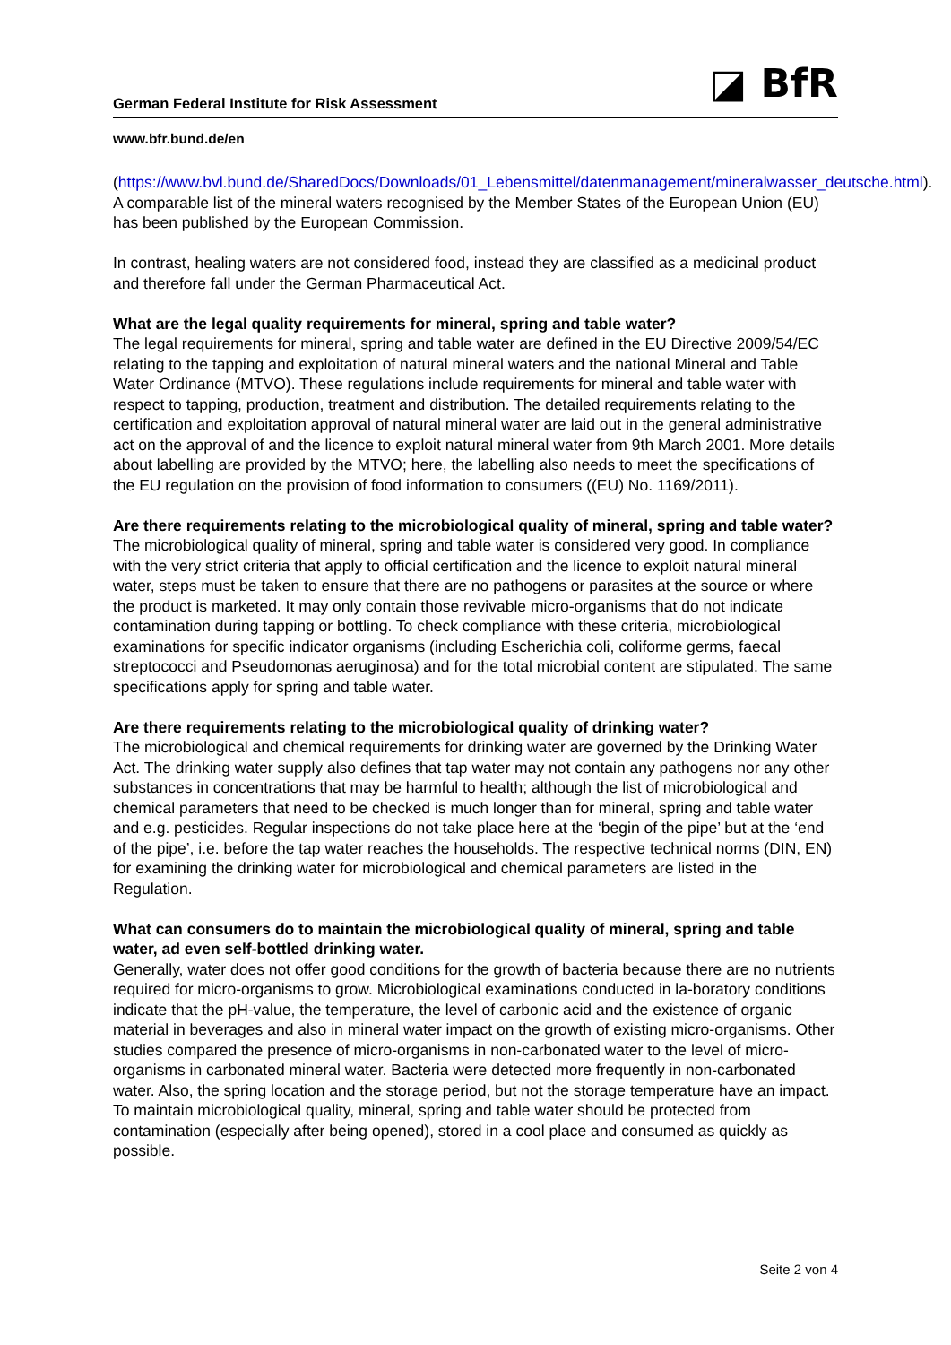German Federal Institute for Risk Assessment
◪ BfR
www.bfr.bund.de/en
(https://www.bvl.bund.de/SharedDocs/Downloads/01_Lebensmittel/datenmanagement/mineralwasser_deutsche.html). A comparable list of the mineral waters recognised by the Member States of the European Union (EU) has been published by the European Commission.
In contrast, healing waters are not considered food, instead they are classified as a medicinal product and therefore fall under the German Pharmaceutical Act.
What are the legal quality requirements for mineral, spring and table water?
The legal requirements for mineral, spring and table water are defined in the EU Directive 2009/54/EC relating to the tapping and exploitation of natural mineral waters and the national Mineral and Table Water Ordinance (MTVO). These regulations include requirements for mineral and table water with respect to tapping, production, treatment and distribution. The detailed requirements relating to the certification and exploitation approval of natural mineral water are laid out in the general administrative act on the approval of and the licence to exploit natural mineral water from 9th March 2001. More details about labelling are provided by the MTVO; here, the labelling also needs to meet the specifications of the EU regulation on the provision of food information to consumers ((EU) No. 1169/2011).
Are there requirements relating to the microbiological quality of mineral, spring and table water?
The microbiological quality of mineral, spring and table water is considered very good. In compliance with the very strict criteria that apply to official certification and the licence to exploit natural mineral water, steps must be taken to ensure that there are no pathogens or parasites at the source or where the product is marketed. It may only contain those revivable micro-organisms that do not indicate contamination during tapping or bottling. To check compliance with these criteria, microbiological examinations for specific indicator organisms (including Escherichia coli, coliforme germs, faecal streptococci and Pseudomonas aeruginosa) and for the total microbial content are stipulated. The same specifications apply for spring and table water.
Are there requirements relating to the microbiological quality of drinking water?
The microbiological and chemical requirements for drinking water are governed by the Drinking Water Act. The drinking water supply also defines that tap water may not contain any pathogens nor any other substances in concentrations that may be harmful to health; although the list of microbiological and chemical parameters that need to be checked is much longer than for mineral, spring and table water and e.g. pesticides. Regular inspections do not take place here at the ‘begin of the pipe’ but at the ‘end of the pipe’, i.e. before the tap water reaches the households. The respective technical norms (DIN, EN) for examining the drinking water for microbiological and chemical parameters are listed in the Regulation.
What can consumers do to maintain the microbiological quality of mineral, spring and table water, ad even self-bottled drinking water.
Generally, water does not offer good conditions for the growth of bacteria because there are no nutrients required for micro-organisms to grow. Microbiological examinations conducted in la-boratory conditions indicate that the pH-value, the temperature, the level of carbonic acid and the existence of organic material in beverages and also in mineral water impact on the growth of existing micro-organisms. Other studies compared the presence of micro-organisms in non-carbonated water to the level of micro-organisms in carbonated mineral water. Bacteria were detected more frequently in non-carbonated water. Also, the spring location and the storage period, but not the storage temperature have an impact. To maintain microbiological quality, mineral, spring and table water should be protected from contamination (especially after being opened), stored in a cool place and consumed as quickly as possible.
Seite 2 von 4